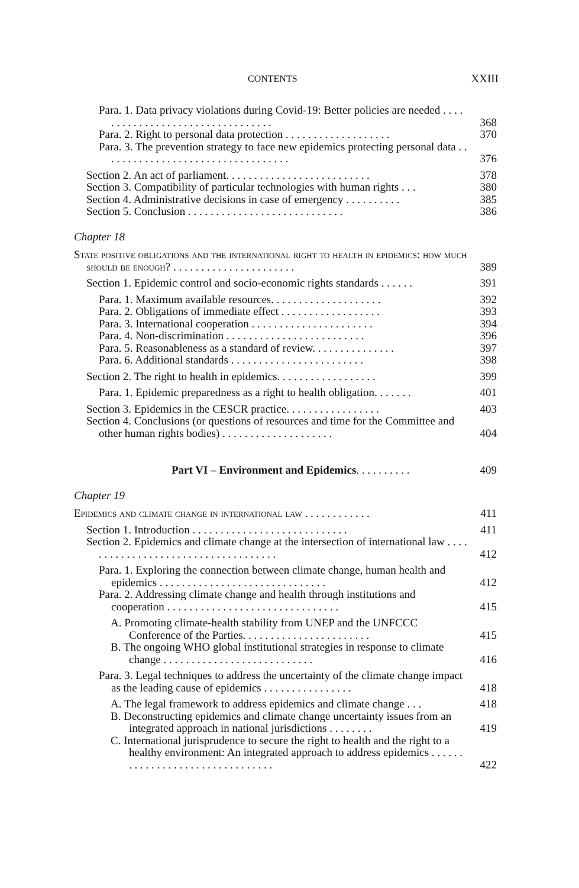CONTENTS XXIII
Para. 1. Data privacy violations during Covid-19: Better policies are needed . . . . . . . . . . . . . . . . . . . . . . . . . . . . . . . . .
368
Para. 2. Right to personal data protection . . . . . . . . . . . . . . . . . . .
370
Para. 3. The prevention strategy to face new epidemics protecting personal data . . . . . . . . . . . . . . . . . . . . . . . . . . . . . . . . . .
376
Section 2. An act of parliament. . . . . . . . . . . . . . . . . . . . . . . . . .
378
Section 3. Compatibility of particular technologies with human rights . . .
380
Section 4. Administrative decisions in case of emergency . . . . . . . . . .
385
Section 5. Conclusion . . . . . . . . . . . . . . . . . . . . . . . . . . . .
386
Chapter 18
State positive obligations and the international right to health in epidemics: how much should be enough? . . . . . . . . . . . . . . . . . . . . . .
389
Section 1. Epidemic control and socio-economic rights standards . . . . . .
391
Para. 1. Maximum available resources. . . . . . . . . . . . . . . . . . . .
392
Para. 2. Obligations of immediate effect . . . . . . . . . . . . . . . . . .
393
Para. 3. International cooperation . . . . . . . . . . . . . . . . . . . . . .
394
Para. 4. Non-discrimination . . . . . . . . . . . . . . . . . . . . . . . . .
396
Para. 5. Reasonableness as a standard of review. . . . . . . . . . . . . . .
397
Para. 6. Additional standards . . . . . . . . . . . . . . . . . . . . . . . .
398
Section 2. The right to health in epidemics. . . . . . . . . . . . . . . . . .
399
Para. 1. Epidemic preparedness as a right to health obligation. . . . . . .
401
Section 3. Epidemics in the CESCR practice. . . . . . . . . . . . . . . . .
403
Section 4. Conclusions (or questions of resources and time for the Committee and other human rights bodies) . . . . . . . . . . . . . . . . . . . .
404
Part VI – Environment and Epidemics. . . . . . . . . .
409
Chapter 19
Epidemics and climate change in international law . . . . . . . . . . . .
411
Section 1. Introduction . . . . . . . . . . . . . . . . . . . . . . . . . . . .
411
Section 2. Epidemics and climate change at the intersection of international law . . . . . . . . . . . . . . . . . . . . . . . . . . . . . . . . . . . .
412
Para. 1. Exploring the connection between climate change, human health and epidemics . . . . . . . . . . . . . . . . . . . . . . . . . . . . . .
412
Para. 2. Addressing climate change and health through institutions and cooperation . . . . . . . . . . . . . . . . . . . . . . . . . . . . . . .
415
A. Promoting climate-health stability from UNEP and the UNFCCC Conference of the Parties. . . . . . . . . . . . . . . . . . . . . . .
415
B. The ongoing WHO global institutional strategies in response to climate change . . . . . . . . . . . . . . . . . . . . . . . . . . .
416
Para. 3. Legal techniques to address the uncertainty of the climate change impact as the leading cause of epidemics . . . . . . . . . . . . . . . .
418
A. The legal framework to address epidemics and climate change . . .
418
B. Deconstructing epidemics and climate change uncertainty issues from an integrated approach in national jurisdictions . . . . . . . .
419
C. International jurisprudence to secure the right to health and the right to a healthy environment: An integrated approach to address epidemics . . . . . . . . . . . . . . . . . . . . . . . . . . . . . . . .
422